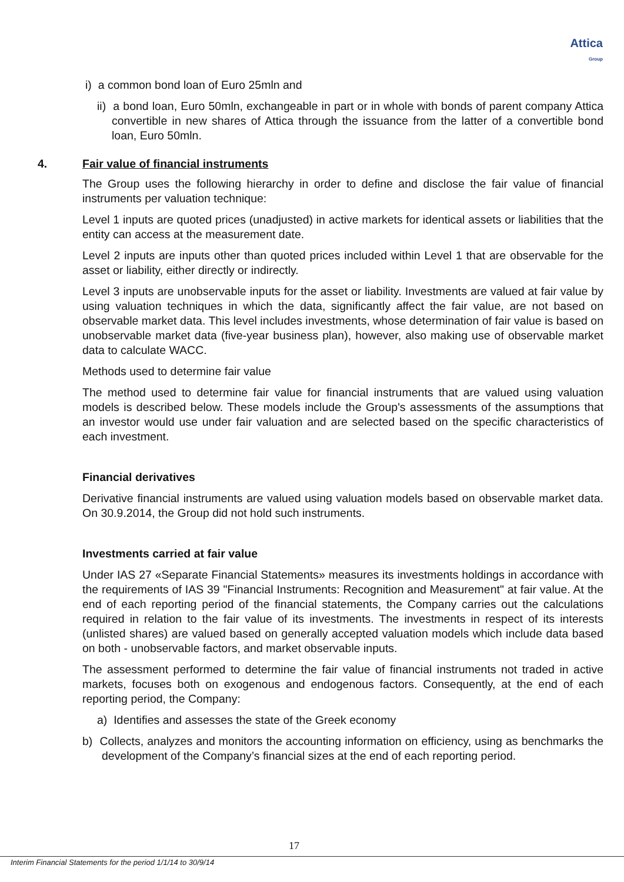Attica
Group
i) a common bond loan of Euro 25mln and
ii) a bond loan, Euro 50mln, exchangeable in part or in whole with bonds of parent company Attica convertible in new shares of Attica through the issuance from the latter of a convertible bond loan, Euro 50mln.
4. Fair value of financial instruments
The Group uses the following hierarchy in order to define and disclose the fair value of financial instruments per valuation technique:
Level 1 inputs are quoted prices (unadjusted) in active markets for identical assets or liabilities that the entity can access at the measurement date.
Level 2 inputs are inputs other than quoted prices included within Level 1 that are observable for the asset or liability, either directly or indirectly.
Level 3 inputs are unobservable inputs for the asset or liability. Investments are valued at fair value by using valuation techniques in which the data, significantly affect the fair value, are not based on observable market data. This level includes investments, whose determination of fair value is based on unobservable market data (five-year business plan), however, also making use of observable market data to calculate WACC.
Methods used to determine fair value
The method used to determine fair value for financial instruments that are valued using valuation models is described below. These models include the Group's assessments of the assumptions that an investor would use under fair valuation and are selected based on the specific characteristics of each investment.
Financial derivatives
Derivative financial instruments are valued using valuation models based on observable market data. On 30.9.2014, the Group did not hold such instruments.
Investments carried at fair value
Under IAS 27 «Separate Financial Statements» measures its investments holdings in accordance with the requirements of IAS 39 "Financial Instruments: Recognition and Measurement" at fair value. At the end of each reporting period of the financial statements, the Company carries out the calculations required in relation to the fair value of its investments. The investments in respect of its interests (unlisted shares) are valued based on generally accepted valuation models which include data based on both - unobservable factors, and market observable inputs.
The assessment performed to determine the fair value of financial instruments not traded in active markets, focuses both on exogenous and endogenous factors. Consequently, at the end of each reporting period, the Company:
a) Identifies and assesses the state of the Greek economy
b) Collects, analyzes and monitors the accounting information on efficiency, using as benchmarks the development of the Company’s financial sizes at the end of each reporting period.
17
Interim Financial Statements for the period 1/1/14 to 30/9/14